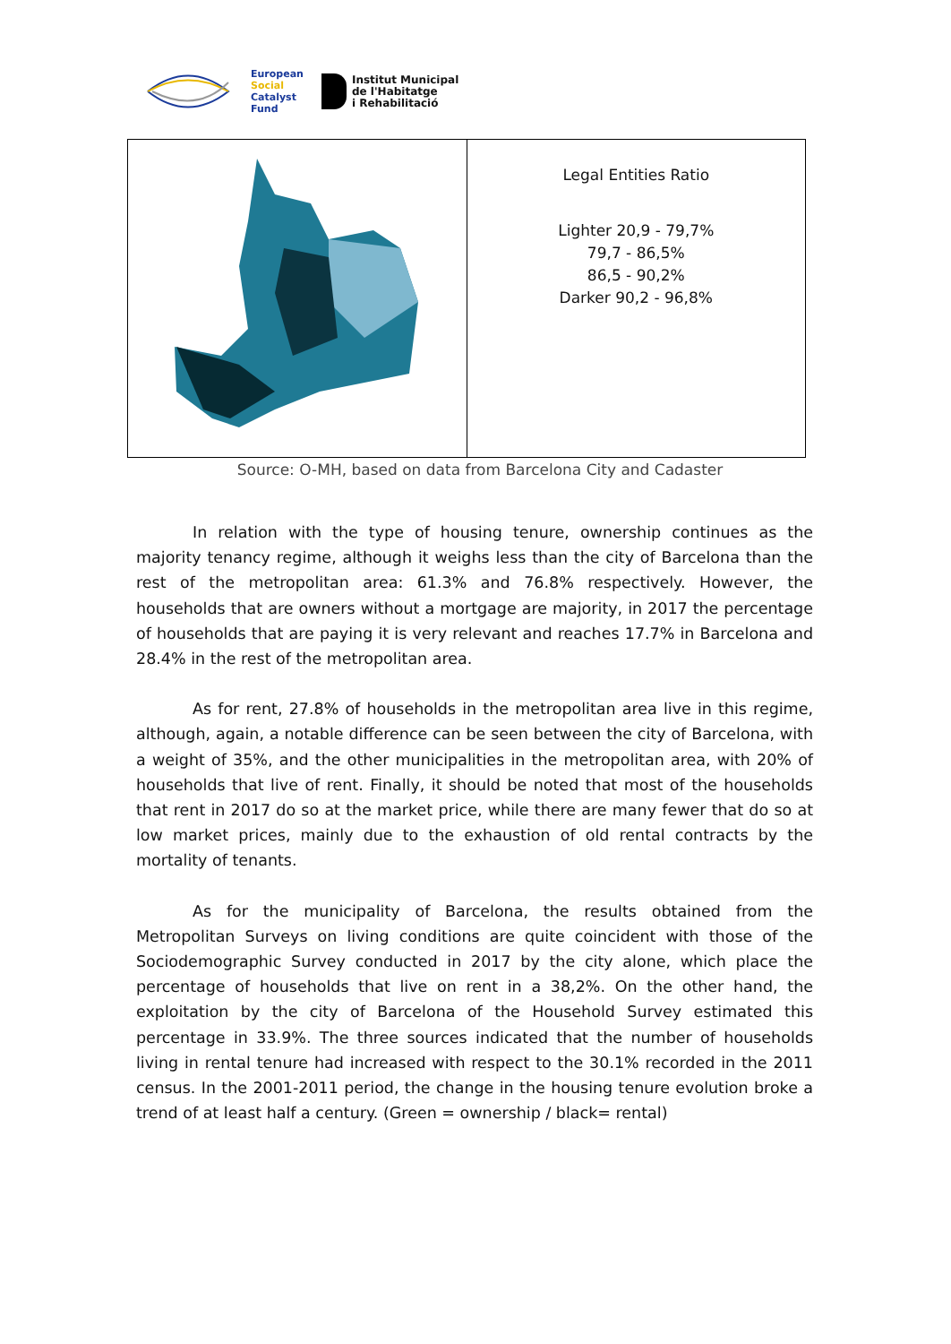European
Social
Catalyst
Fund
Institut Municipal
de l'Habitatge
i Rehabilitació
| | Legal Entities Ratio Lighter 20,9 - 79,7% 79,7 - 86,5% 86,5 - 90,2% Darker 90,2 - 96,8% |
Source: O-MH, based on data from Barcelona City and Cadaster
In relation with the type of housing tenure, ownership continues as the majority tenancy regime, although it weighs less than the city of Barcelona than the rest of the metropolitan area: 61.3% and 76.8% respectively. However, the households that are owners without a mortgage are majority, in 2017 the percentage of households that are paying it is very relevant and reaches 17.7% in Barcelona and 28.4% in the rest of the metropolitan area.
As for rent, 27.8% of households in the metropolitan area live in this regime, although, again, a notable difference can be seen between the city of Barcelona, with a weight of 35%, and the other municipalities in the metropolitan area, with 20% of households that live of rent. Finally, it should be noted that most of the households that rent in 2017 do so at the market price, while there are many fewer that do so at low market prices, mainly due to the exhaustion of old rental contracts by the mortality of tenants.
As for the municipality of Barcelona, the results obtained from the Metropolitan Surveys on living conditions are quite coincident with those of the Sociodemographic Survey conducted in 2017 by the city alone, which place the percentage of households that live on rent in a 38,2%. On the other hand, the exploitation by the city of Barcelona of the Household Survey estimated this percentage in 33.9%. The three sources indicated that the number of households living in rental tenure had increased with respect to the 30.1% recorded in the 2011 census. In the 2001-2011 period, the change in the housing tenure evolution broke a trend of at least half a century. (Green = ownership / black= rental)